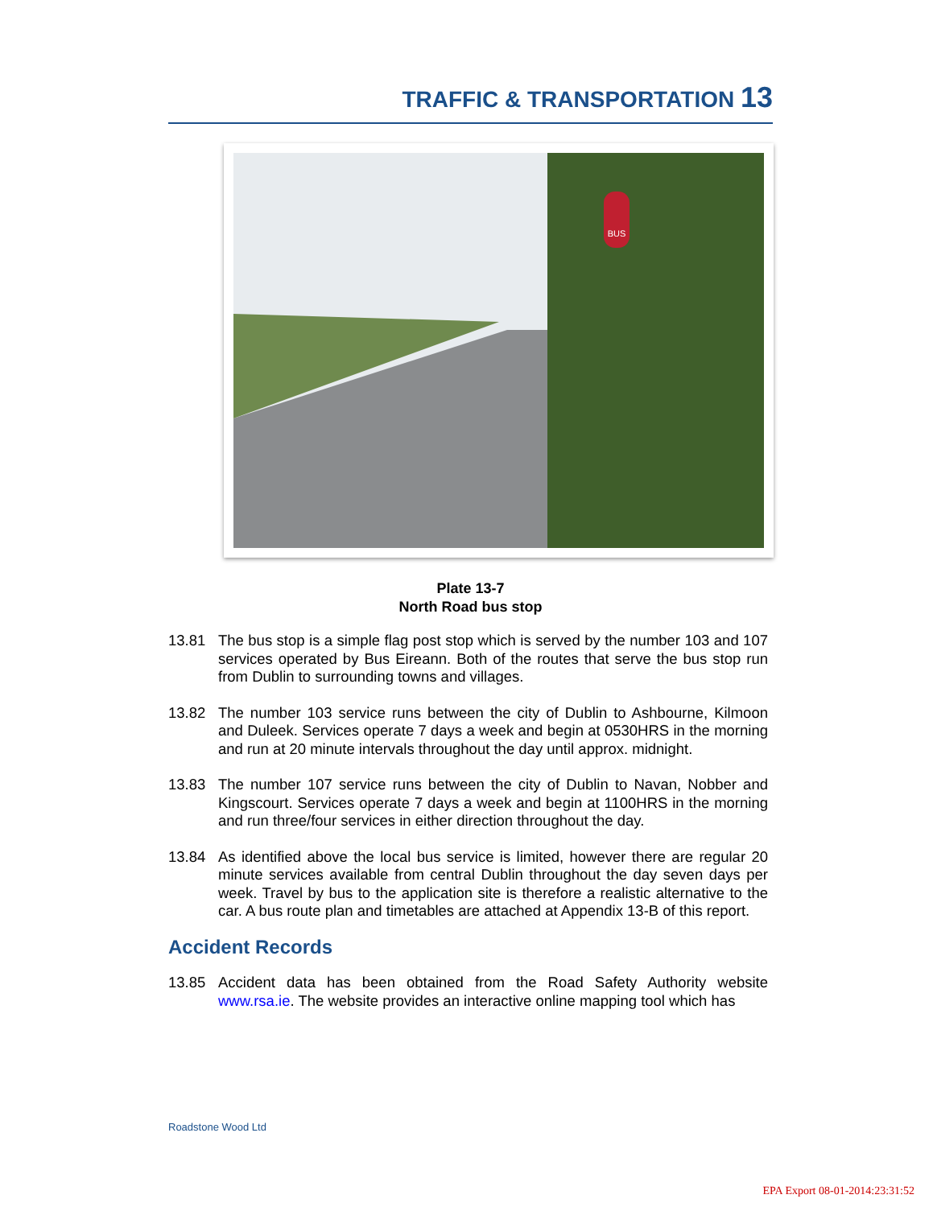TRAFFIC & TRANSPORTATION 13
BUS
Plate 13-7
North Road bus stop
13.81 The bus stop is a simple flag post stop which is served by the number 103 and 107 services operated by Bus Eireann. Both of the routes that serve the bus stop run from Dublin to surrounding towns and villages.
13.82 The number 103 service runs between the city of Dublin to Ashbourne, Kilmoon and Duleek. Services operate 7 days a week and begin at 0530HRS in the morning and run at 20 minute intervals throughout the day until approx. midnight.
13.83 The number 107 service runs between the city of Dublin to Navan, Nobber and Kingscourt. Services operate 7 days a week and begin at 1100HRS in the morning and run three/four services in either direction throughout the day.
13.84 As identified above the local bus service is limited, however there are regular 20 minute services available from central Dublin throughout the day seven days per week. Travel by bus to the application site is therefore a realistic alternative to the car. A bus route plan and timetables are attached at Appendix 13-B of this report.
Accident Records
13.85 Accident data has been obtained from the Road Safety Authority website www.rsa.ie. The website provides an interactive online mapping tool which has
Roadstone Wood Ltd
EPA Export 08-01-2014:23:31:52